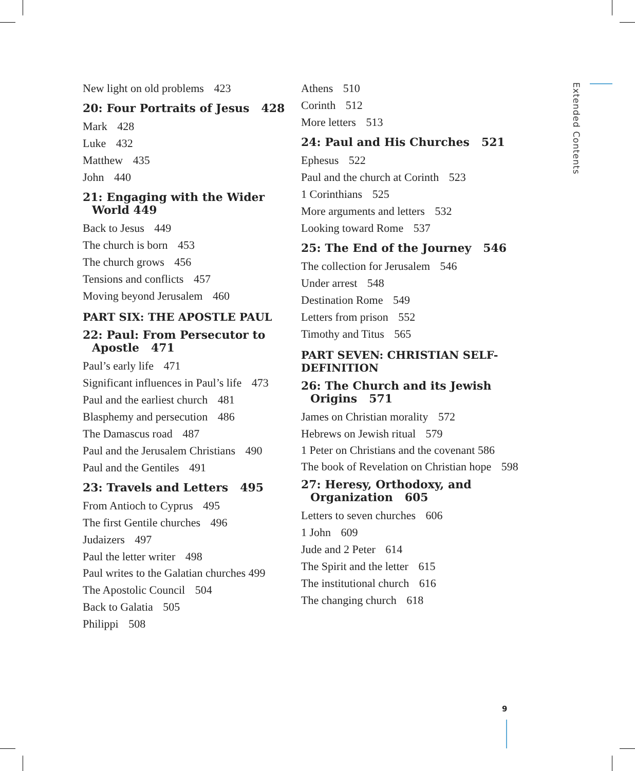New light on old problems 423
20: Four Portraits of Jesus 428
Mark 428
Luke 432
Matthew 435
John 440
21: Engaging with the Wider World 449
Back to Jesus 449
The church is born 453
The church grows 456
Tensions and conflicts 457
Moving beyond Jerusalem 460
PART SIX: THE APOSTLE PAUL
22: Paul: From Persecutor to Apostle 471
Paul’s early life 471
Significant influences in Paul’s life 473
Paul and the earliest church 481
Blasphemy and persecution 486
The Damascus road 487
Paul and the Jerusalem Christians 490
Paul and the Gentiles 491
23: Travels and Letters 495
From Antioch to Cyprus 495
The first Gentile churches 496
Judaizers 497
Paul the letter writer 498
Paul writes to the Galatian churches 499
The Apostolic Council 504
Back to Galatia 505
Philippi 508
Athens 510
Corinth 512
More letters 513
24: Paul and His Churches 521
Ephesus 522
Paul and the church at Corinth 523
1 Corinthians 525
More arguments and letters 532
Looking toward Rome 537
25: The End of the Journey 546
The collection for Jerusalem 546
Under arrest 548
Destination Rome 549
Letters from prison 552
Timothy and Titus 565
PART SEVEN: CHRISTIAN SELF-DEFINITION
26: The Church and its Jewish Origins 571
James on Christian morality 572
Hebrews on Jewish ritual 579
1 Peter on Christians and the covenant 586
The book of Revelation on Christian hope 598
27: Heresy, Orthodoxy, and Organization 605
Letters to seven churches 606
1 John 609
Jude and 2 Peter 614
The Spirit and the letter 615
The institutional church 616
The changing church 618
Extended Contents
9